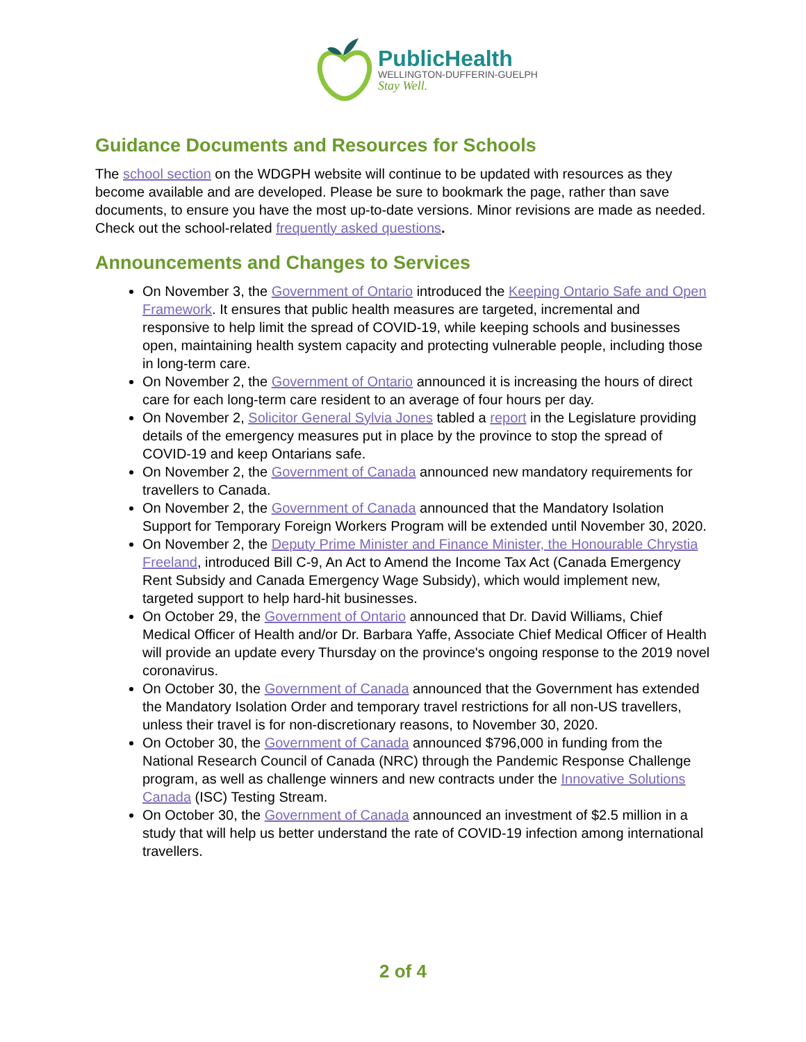PublicHealth
WELLINGTON-DUFFERIN-GUELPH
Stay Well.
Guidance Documents and Resources for Schools
The school section on the WDGPH website will continue to be updated with resources as they become available and are developed. Please be sure to bookmark the page, rather than save documents, to ensure you have the most up-to-date versions. Minor revisions are made as needed. Check out the school-related frequently asked questions.
Announcements and Changes to Services
On November 3, the Government of Ontario introduced the Keeping Ontario Safe and Open Framework. It ensures that public health measures are targeted, incremental and responsive to help limit the spread of COVID-19, while keeping schools and businesses open, maintaining health system capacity and protecting vulnerable people, including those in long-term care.
On November 2, the Government of Ontario announced it is increasing the hours of direct care for each long-term care resident to an average of four hours per day.
On November 2, Solicitor General Sylvia Jones tabled a report in the Legislature providing details of the emergency measures put in place by the province to stop the spread of COVID-19 and keep Ontarians safe.
On November 2, the Government of Canada announced new mandatory requirements for travellers to Canada.
On November 2, the Government of Canada announced that the Mandatory Isolation Support for Temporary Foreign Workers Program will be extended until November 30, 2020.
On November 2, the Deputy Prime Minister and Finance Minister, the Honourable Chrystia Freeland, introduced Bill C-9, An Act to Amend the Income Tax Act (Canada Emergency Rent Subsidy and Canada Emergency Wage Subsidy), which would implement new, targeted support to help hard-hit businesses.
On October 29, the Government of Ontario announced that Dr. David Williams, Chief Medical Officer of Health and/or Dr. Barbara Yaffe, Associate Chief Medical Officer of Health will provide an update every Thursday on the province's ongoing response to the 2019 novel coronavirus.
On October 30, the Government of Canada announced that the Government has extended the Mandatory Isolation Order and temporary travel restrictions for all non-US travellers, unless their travel is for non-discretionary reasons, to November 30, 2020.
On October 30, the Government of Canada announced $796,000 in funding from the National Research Council of Canada (NRC) through the Pandemic Response Challenge program, as well as challenge winners and new contracts under the Innovative Solutions Canada (ISC) Testing Stream.
On October 30, the Government of Canada announced an investment of $2.5 million in a study that will help us better understand the rate of COVID-19 infection among international travellers.
2 of 4